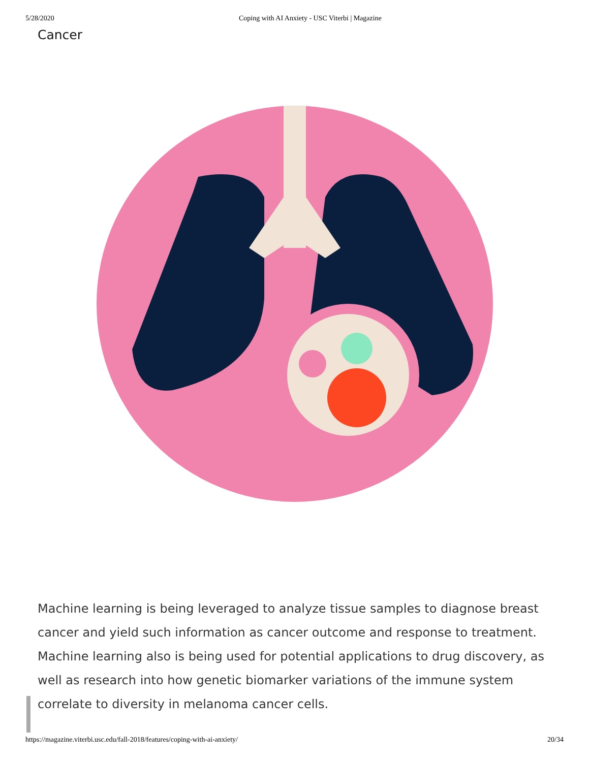5/28/2020 Coping with AI Anxiety - USC Viterbi | Magazine
Cancer
Machine learning is being leveraged to analyze tissue samples to diagnose breast cancer and yield such information as cancer outcome and response to treatment. Machine learning also is being used for potential applications to drug discovery, as well as research into how genetic biomarker variations of the immune system correlate to diversity in melanoma cancer cells.
https://magazine.viterbi.usc.edu/fall-2018/features/coping-with-ai-anxiety/ 20/34